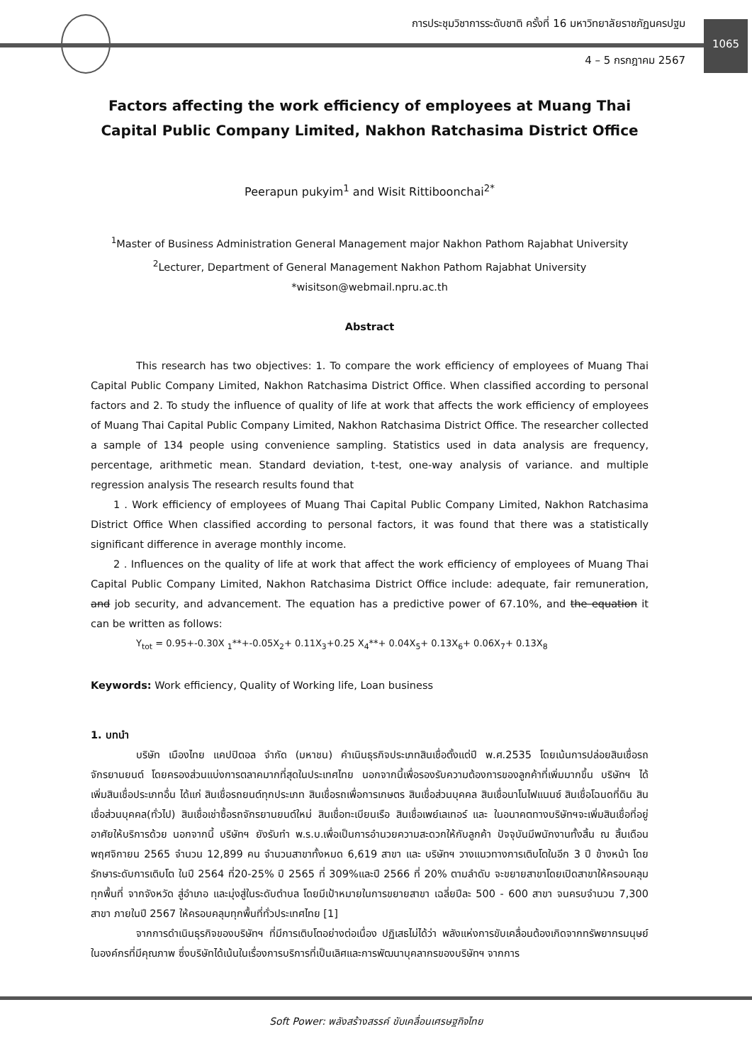การประชุมวิชาการระดับชาติ ครั้งที่ 16 มหาวิทยาลัยราชภัฏนครปฐม
4 – 5 กรกฎาคม 2567
1065
Factors affecting the work efficiency of employees at Muang Thai Capital Public Company Limited, Nakhon Ratchasima District Office
Peerapun pukyim<sup>1</sup> and Wisit Rittiboonchai<sup>2*</sup>
<sup>1</sup> Master of Business Administration General Management major Nakhon Pathom Rajabhat University
<sup>2</sup> Lecturer, Department of General Management Nakhon Pathom Rajabhat University
*wisitson@webmail.npru.ac.th
Abstract
This research has two objectives: 1. To compare the work efficiency of employees of Muang Thai Capital Public Company Limited, Nakhon Ratchasima District Office. When classified according to personal factors and 2. To study the influence of quality of life at work that affects the work efficiency of employees of Muang Thai Capital Public Company Limited, Nakhon Ratchasima District Office. The researcher collected a sample of 134 people using convenience sampling. Statistics used in data analysis are frequency, percentage, arithmetic mean. Standard deviation, t-test, one-way analysis of variance. and multiple regression analysis The research results found that
1 . Work efficiency of employees of Muang Thai Capital Public Company Limited, Nakhon Ratchasima District Office When classified according to personal factors, it was found that there was a statistically significant difference in average monthly income.
2 . Influences on the quality of life at work that affect the work efficiency of employees of Muang Thai Capital Public Company Limited, Nakhon Ratchasima District Office include: adequate, fair remuneration, and job security, and advancement. The equation has a predictive power of 67.10%, and the equation it can be written as follows:
Y<sub>tot</sub> = 0.95+-0.30X <sub>1</sub>**+-0.05X<sub>2</sub>+ 0.11X<sub>3</sub>+0.25 X<sub>4</sub>**+ 0.04X<sub>5</sub>+ 0.13X<sub>6</sub>+ 0.06X<sub>7</sub>+ 0.13X<sub>8</sub>
Keywords: Work efficiency, Quality of Working life, Loan business
1. บทนำ
บริษัท เมืองไทย แคปปิตอล จำกัด (มหาชน) คำเนินธุรกิจประเภทสินเชื่อตั้งแต่ปี พ.ศ.2535 โดยเน้นการปล่อยสินเชื่อรถจักรยานยนต์ โดยครองส่วนแบ่งการตลาคมากที่สุดในประเทศไทย นอกจากนี้เพื่อรองรับความต้องการของลูกค้าที่เพิ่มมากขึ้น บริษัทฯ ได้เพิ่มสินเชื่อประเภทอื่น ได้แก่ สินเชื่อรถยนต์ทุกประเภท สินเชื่อรถเพื่อการเกษตร สินเชื่อส่วนบุคคล สินเชื่อนาโนไฟแนนซ์ สินเชื่อโฉนดที่ดิน สินเชื่อส่วนบุคคล(ทั่วไป) สินเชื่อเช่าซื้อรถจักรยานยนต์ใหม่ สินเชื่อทะเบียนเรือ สินเชื่อเพย์เลเทอร์ และ ในอนาคตทางบริษัทฯจะเพิ่มสินเชื่อที่อยู่อาศัยให้บริการด้วย นอกจากนี้ บริษัทฯ ยังรับทำ พ.ร.บ.เพื่อเป็นการอำนวยความสะดวกให้กับลูกค้า ปัจจุบันมีพนักงานทั้งสิ้น ณ สิ้นเดือน พฤศจิกายน 2565 จำนวน 12,899 คน จำนวนสาขาทั้งหมด 6,619 สาขา และ บริษัทฯ วางแนวทางการเติบโตในอีก 3 ปี ข้างหน้า โดยรักษาระดับการเติบโต ในปี 2564 ที่20-25% ปี 2565 ที่ 309%และปี 2566 ที่ 20% ตามลำดับ จะขยายสาขาโดยเปิดสาขาให้ครอบคลุมทุกพื้นที่ จากจังหวัด สู่อำเภอ และมุ่งสู่ในระดับตำบล โดยมีเป้าหมายในการขยายสาขา เฉลี่ยปีละ 500 - 600 สาขา จนครบจำนวน 7,300 สาขา ภายในปี 2567 ให้ครอบคลุมทุกพื้นที่ทั่วประเทศไทย [1]
จากการดำเนินธุรกิจของบริษัทฯ ที่มีการเติบโตอย่างต่อเนื่อง ปฏิเสธไม่ได้ว่า พลังแห่งการขับเคลื่อนต้องเกิดจากทรัพยากรมนุษย์ในองค์กรที่มีคุณภาพ ซึ่งบริษัทได้เน้นในเรื่องการบริการที่เป็นเลิศและการพัฒนาบุคลากรของบริษัทฯ จากการ
Soft Power: พลังสร้างสรรค์ ขับเคลื่อนเศรษฐกิจไทย